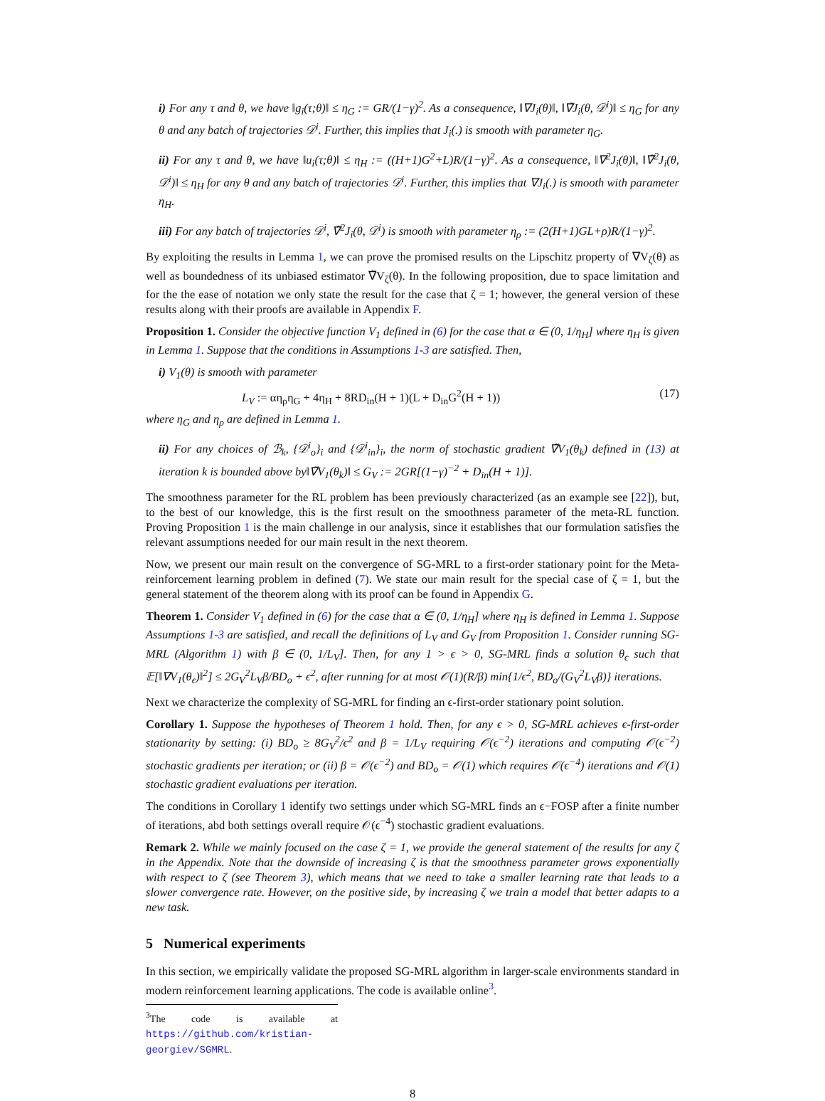i) For any τ and θ, we have ‖g<sub>i</sub>(τ;θ)‖ ≤ η<sub>G</sub> := GR/(1−γ)<sup>2</sup>. As a consequence, ‖∇J<sub>i</sub>(θ)‖, ‖∇̃J<sub>i</sub>(θ, 𝒟<sup>i</sup>)‖ ≤ η<sub>G</sub> for any θ and any batch of trajectories 𝒟<sup>i</sup>. Further, this implies that J<sub>i</sub>(.) is smooth with parameter η<sub>G</sub>.
ii) For any τ and θ, we have ‖u<sub>i</sub>(τ;θ)‖ ≤ η<sub>H</sub> := ((H+1)G<sup>2</sup>+L)R/(1−γ)<sup>2</sup>. As a consequence, ‖∇<sup>2</sup>J<sub>i</sub>(θ)‖, ‖∇̃<sup>2</sup>J<sub>i</sub>(θ, 𝒟<sup>i</sup>)‖ ≤ η<sub>H</sub> for any θ and any batch of trajectories 𝒟<sup>i</sup>. Further, this implies that ∇J<sub>i</sub>(.) is smooth with parameter η<sub>H</sub>.
iii) For any batch of trajectories 𝒟<sup>i</sup>, ∇̃<sup>2</sup>J<sub>i</sub>(θ, 𝒟<sup>i</sup>) is smooth with parameter η<sub>ρ</sub> := (2(H+1)GL+ρ)R/(1−γ)<sup>2</sup>.
By exploiting the results in Lemma 1, we can prove the promised results on the Lipschitz property of ∇V<sub>ζ</sub>(θ) as well as boundedness of its unbiased estimator ∇̃V<sub>ζ</sub>(θ). In the following proposition, due to space limitation and for the the ease of notation we only state the result for the case that ζ = 1; however, the general version of these results along with their proofs are available in Appendix F.
Proposition 1. Consider the objective function V<sub>1</sub> defined in (6) for the case that α ∈ (0, 1/η<sub>H</sub>] where η<sub>H</sub> is given in Lemma 1. Suppose that the conditions in Assumptions 1-3 are satisfied. Then,
i) V<sub>1</sub>(θ) is smooth with parameter
L<sub>V</sub> := αη<sub>ρ</sub>η<sub>G</sub> + 4η<sub>H</sub> + 8RD<sub>in</sub>(H + 1)(L + D<sub>in</sub>G<sup>2</sup>(H + 1)) (17)
where η<sub>G</sub> and η<sub>ρ</sub> are defined in Lemma 1.
ii) For any choices of ℬ<sub>k</sub>, {𝒟<sup>i</sup><sub>o</sub>}<sub>i</sub> and {𝒟<sup>i</sup><sub>in</sub>}<sub>i</sub>, the norm of stochastic gradient ∇̃V<sub>1</sub>(θ<sub>k</sub>) defined in (13) at iteration k is bounded above by‖∇̃V<sub>1</sub>(θ<sub>k</sub>)‖ ≤ G<sub>V</sub> := 2GR[(1−γ)<sup>−2</sup> + D<sub>in</sub>(H + 1)].
The smoothness parameter for the RL problem has been previously characterized (as an example see [22]), but, to the best of our knowledge, this is the first result on the smoothness parameter of the meta-RL function. Proving Proposition 1 is the main challenge in our analysis, since it establishes that our formulation satisfies the relevant assumptions needed for our main result in the next theorem.
Now, we present our main result on the convergence of SG-MRL to a first-order stationary point for the Meta-reinforcement learning problem in defined (7). We state our main result for the special case of ζ = 1, but the general statement of the theorem along with its proof can be found in Appendix G.
Theorem 1. Consider V<sub>1</sub> defined in (6) for the case that α ∈ (0, 1/η<sub>H</sub>] where η<sub>H</sub> is defined in Lemma 1. Suppose Assumptions 1-3 are satisfied, and recall the definitions of L<sub>V</sub> and G<sub>V</sub> from Proposition 1. Consider running SG-MRL (Algorithm 1) with β ∈ (0, 1/L<sub>V</sub>]. Then, for any 1 > ϵ > 0, SG-MRL finds a solution θ<sub>ϵ</sub> such that 𝔼[‖∇V<sub>1</sub>(θ<sub>ϵ</sub>)‖<sup>2</sup>] ≤ 2G<sub>V</sub><sup>2</sup>L<sub>V</sub>β/BD<sub>o</sub> + ϵ<sup>2</sup>, after running for at most 𝒪(1)(R/β) min{1/ϵ<sup>2</sup>, BD<sub>o</sub>/(G<sub>V</sub><sup>2</sup>L<sub>V</sub>β)} iterations.
Next we characterize the complexity of SG-MRL for finding an ϵ-first-order stationary point solution.
Corollary 1. Suppose the hypotheses of Theorem 1 hold. Then, for any ϵ > 0, SG-MRL achieves ϵ-first-order stationarity by setting: (i) BD<sub>o</sub> ≥ 8G<sub>V</sub><sup>2</sup>/ϵ<sup>2</sup> and β = 1/L<sub>V</sub> requiring 𝒪(ϵ<sup>−2</sup>) iterations and computing 𝒪(ϵ<sup>−2</sup>) stochastic gradients per iteration; or (ii) β = 𝒪(ϵ<sup>−2</sup>) and BD<sub>o</sub> = 𝒪(1) which requires 𝒪(ϵ<sup>−4</sup>) iterations and 𝒪(1) stochastic gradient evaluations per iteration.
The conditions in Corollary 1 identify two settings under which SG-MRL finds an ϵ−FOSP after a finite number of iterations, abd both settings overall require 𝒪(ϵ<sup>−4</sup>) stochastic gradient evaluations.
Remark 2. While we mainly focused on the case ζ = 1, we provide the general statement of the results for any ζ in the Appendix. Note that the downside of increasing ζ is that the smoothness parameter grows exponentially with respect to ζ (see Theorem 3), which means that we need to take a smaller learning rate that leads to a slower convergence rate. However, on the positive side, by increasing ζ we train a model that better adapts to a new task.
5 Numerical experiments
In this section, we empirically validate the proposed SG-MRL algorithm in larger-scale environments standard in modern reinforcement learning applications. The code is available online<sup>3</sup>.
<sup>3</sup> The code is available at https://github.com/kristian-georgiev/SGMRL.
8